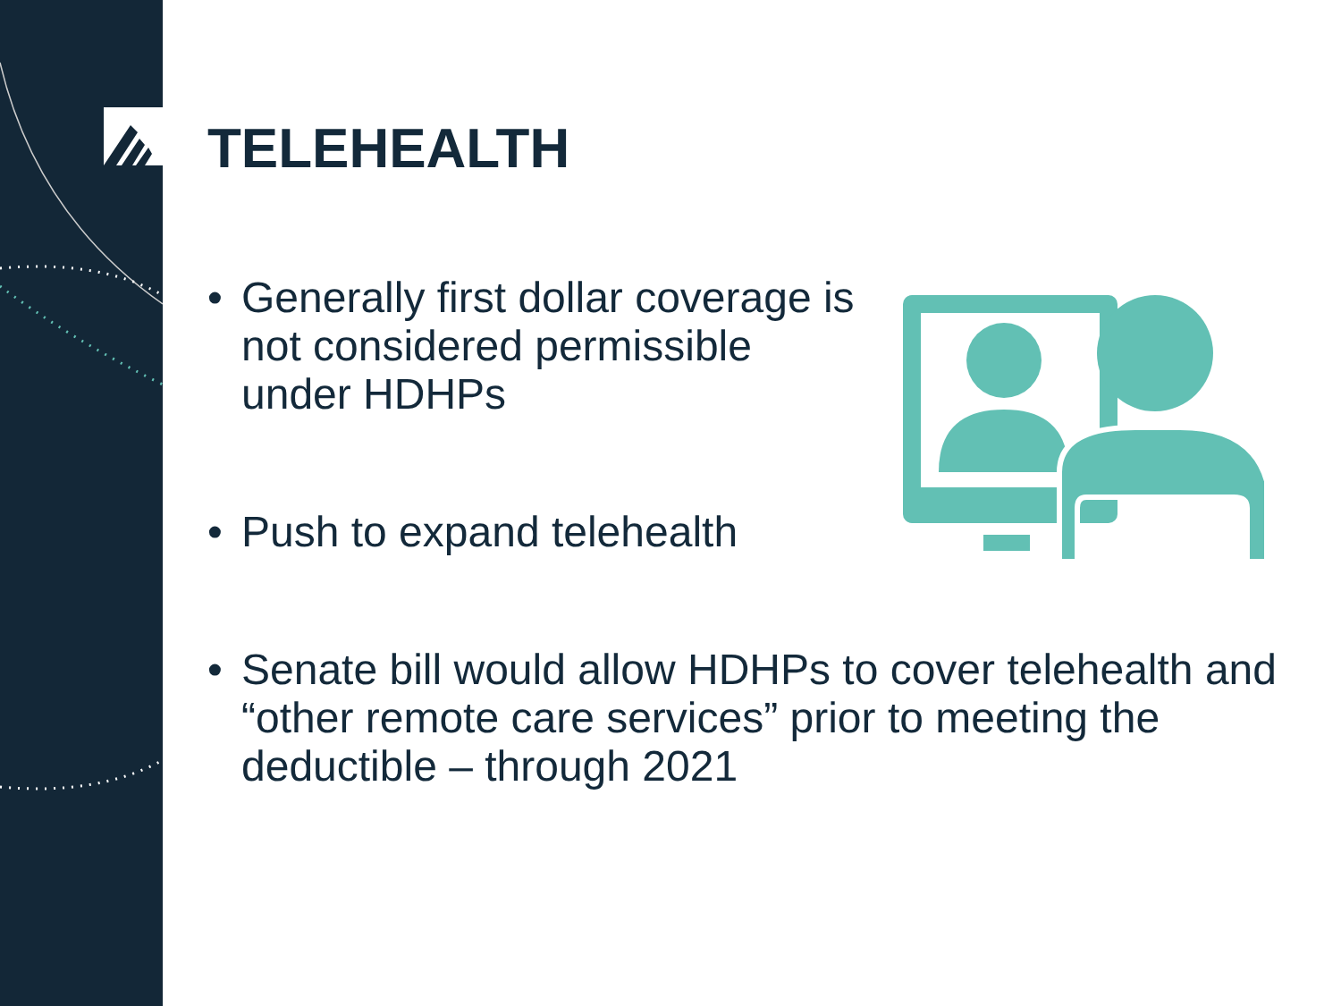TELEHEALTH
• Generally first dollar coverage is not considered permissible under HDHPs
• Push to expand telehealth
• Senate bill would allow HDHPs to cover telehealth and “other remote care services” prior to meeting the deductible – through 2021